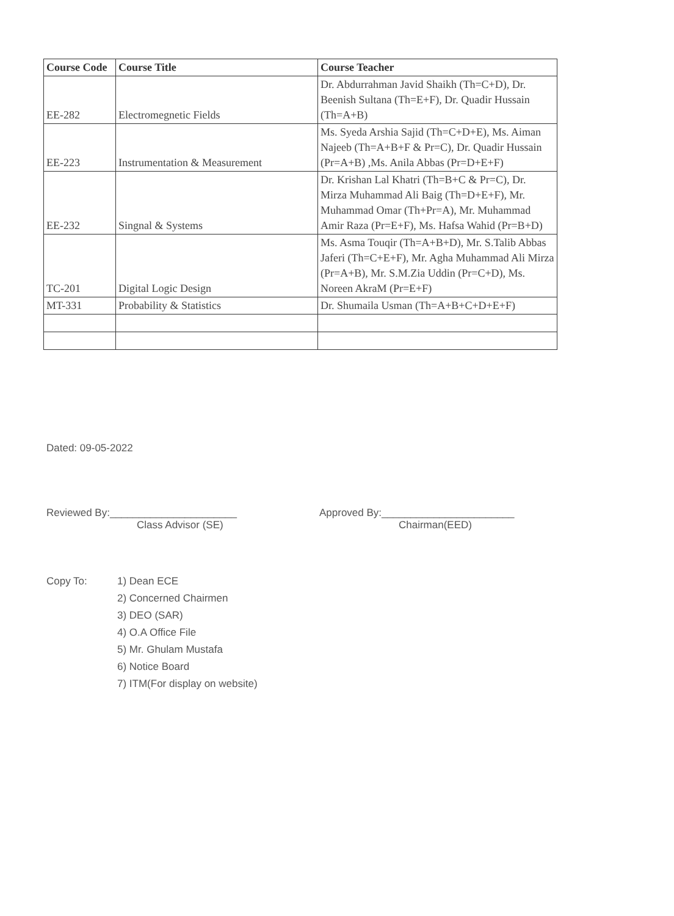| Course Code | Course Title | Course Teacher |
| --- | --- | --- |
| EE-282 | Electromegnetic Fields | Dr. Abdurrahman Javid Shaikh (Th=C+D), Dr. Beenish Sultana (Th=E+F), Dr. Quadir Hussain (Th=A+B) |
| EE-223 | Instrumentation & Measurement | Ms. Syeda Arshia Sajid (Th=C+D+E), Ms. Aiman Najeeb (Th=A+B+F & Pr=C), Dr. Quadir Hussain (Pr=A+B) ,Ms. Anila Abbas (Pr=D+E+F) |
| EE-232 | Singnal & Systems | Dr. Krishan Lal Khatri (Th=B+C & Pr=C), Dr. Mirza Muhammad Ali Baig (Th=D+E+F), Mr. Muhammad Omar (Th+Pr=A), Mr. Muhammad Amir Raza (Pr=E+F), Ms. Hafsa Wahid (Pr=B+D) |
| TC-201 | Digital Logic Design | Ms. Asma Touqir (Th=A+B+D), Mr. S.Talib Abbas Jaferi (Th=C+E+F), Mr. Agha Muhammad Ali Mirza (Pr=A+B), Mr. S.M.Zia Uddin (Pr=C+D), Ms. Noreen AkraM (Pr=E+F) |
| MT-331 | Probability & Statistics | Dr. Shumaila Usman (Th=A+B+C+D+E+F) |
Dated: 09-05-2022
Reviewed By:______________________
Class Advisor (SE)
Approved By:_______________________
Chairman(EED)
Copy To: 1) Dean ECE
2) Concerned Chairmen
3) DEO (SAR)
4) O.A Office File
5) Mr. Ghulam Mustafa
6) Notice Board
7) ITM(For display on website)